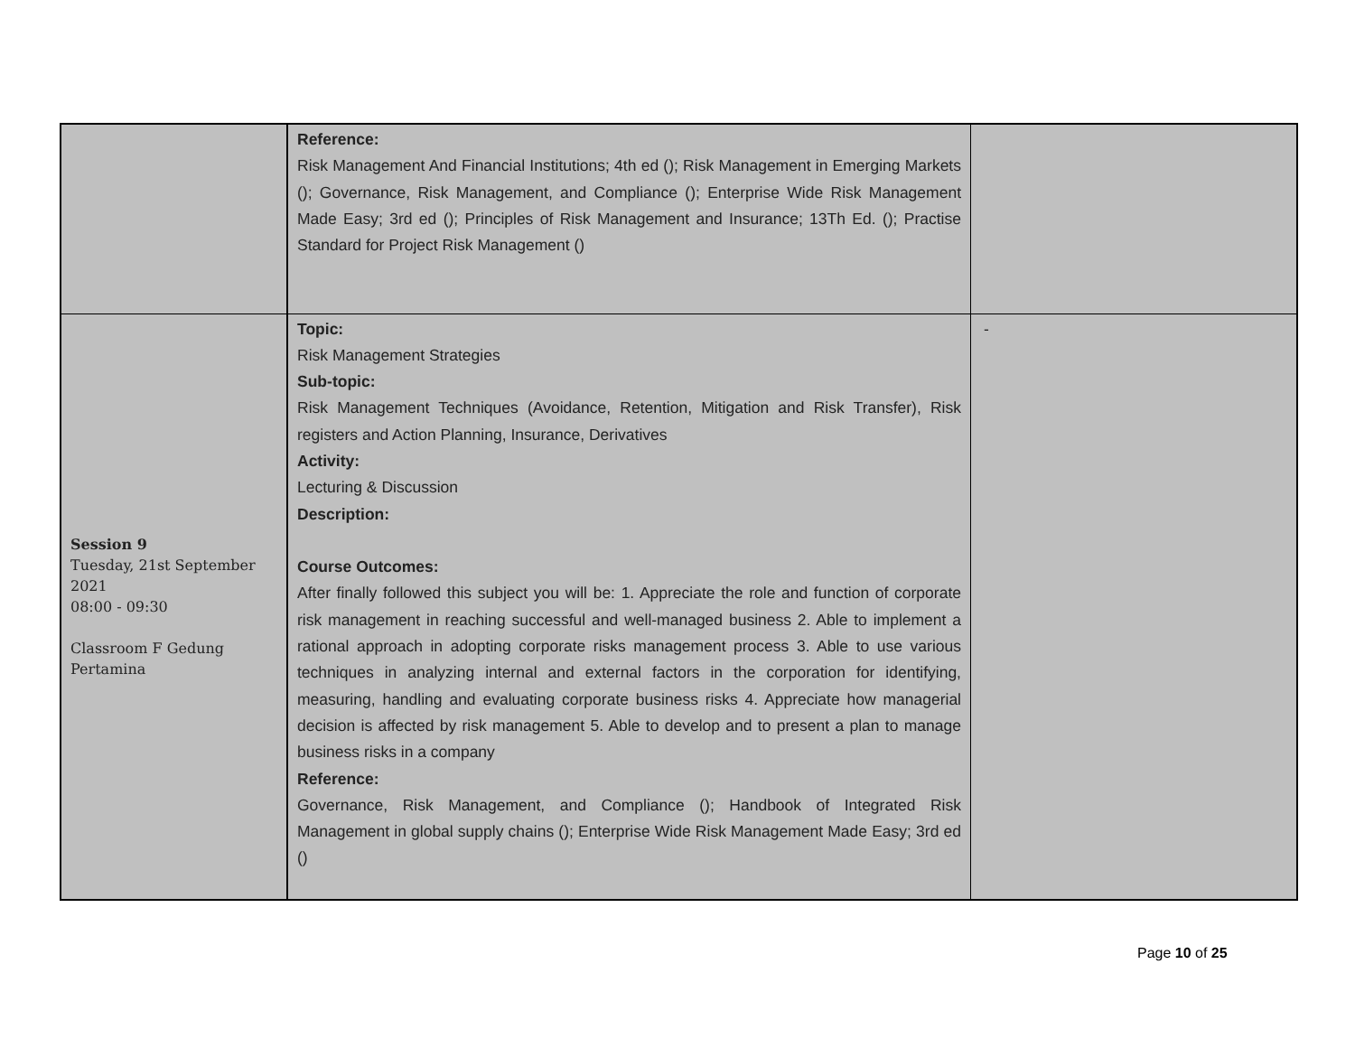| | Reference: Risk Management And Financial Institutions; 4th ed (); Risk Management in Emerging Markets (); Governance, Risk Management, and Compliance (); Enterprise Wide Risk Management Made Easy; 3rd ed (); Principles of Risk Management and Insurance; 13Th Ed. (); Practise Standard for Project Risk Management () | |
| Session 9 Tuesday, 21st September 2021 08:00 - 09:30 Classroom F Gedung Pertamina | Topic: Risk Management Strategies Sub-topic: Risk Management Techniques (Avoidance, Retention, Mitigation and Risk Transfer), Risk registers and Action Planning, Insurance, Derivatives Activity: Lecturing & Discussion Description: Course Outcomes: After finally followed this subject you will be: 1. Appreciate the role and function of corporate risk management in reaching successful and well-managed business 2. Able to implement a rational approach in adopting corporate risks management process 3. Able to use various techniques in analyzing internal and external factors in the corporation for identifying, measuring, handling and evaluating corporate business risks 4. Appreciate how managerial decision is affected by risk management 5. Able to develop and to present a plan to manage business risks in a company Reference: Governance, Risk Management, and Compliance (); Handbook of Integrated Risk Management in global supply chains (); Enterprise Wide Risk Management Made Easy; 3rd ed () | - |
Page 10 of 25